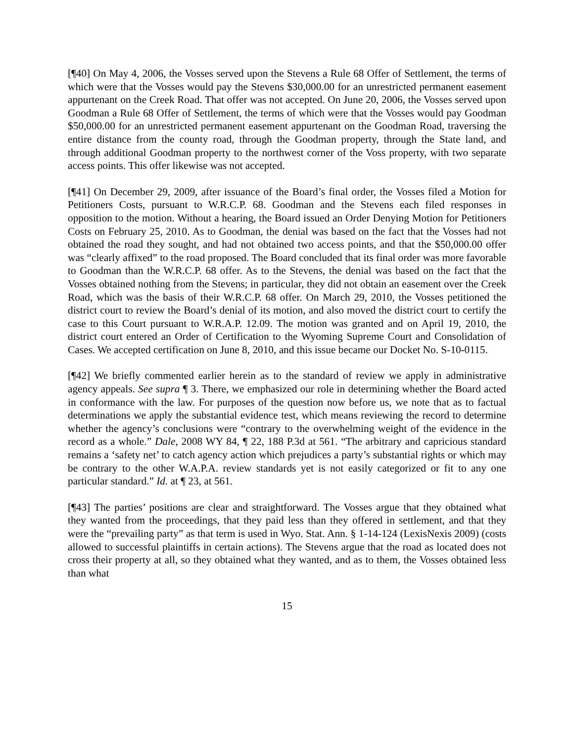[¶40] On May 4, 2006, the Vosses served upon the Stevens a Rule 68 Offer of Settlement, the terms of which were that the Vosses would pay the Stevens $30,000.00 for an unrestricted permanent easement appurtenant on the Creek Road. That offer was not accepted. On June 20, 2006, the Vosses served upon Goodman a Rule 68 Offer of Settlement, the terms of which were that the Vosses would pay Goodman $50,000.00 for an unrestricted permanent easement appurtenant on the Goodman Road, traversing the entire distance from the county road, through the Goodman property, through the State land, and through additional Goodman property to the northwest corner of the Voss property, with two separate access points. This offer likewise was not accepted.
[¶41] On December 29, 2009, after issuance of the Board’s final order, the Vosses filed a Motion for Petitioners Costs, pursuant to W.R.C.P. 68. Goodman and the Stevens each filed responses in opposition to the motion. Without a hearing, the Board issued an Order Denying Motion for Petitioners Costs on February 25, 2010. As to Goodman, the denial was based on the fact that the Vosses had not obtained the road they sought, and had not obtained two access points, and that the $50,000.00 offer was “clearly affixed” to the road proposed. The Board concluded that its final order was more favorable to Goodman than the W.R.C.P. 68 offer. As to the Stevens, the denial was based on the fact that the Vosses obtained nothing from the Stevens; in particular, they did not obtain an easement over the Creek Road, which was the basis of their W.R.C.P. 68 offer. On March 29, 2010, the Vosses petitioned the district court to review the Board’s denial of its motion, and also moved the district court to certify the case to this Court pursuant to W.R.A.P. 12.09. The motion was granted and on April 19, 2010, the district court entered an Order of Certification to the Wyoming Supreme Court and Consolidation of Cases. We accepted certification on June 8, 2010, and this issue became our Docket No. S-10-0115.
[¶42] We briefly commented earlier herein as to the standard of review we apply in administrative agency appeals. See supra ¶ 3. There, we emphasized our role in determining whether the Board acted in conformance with the law. For purposes of the question now before us, we note that as to factual determinations we apply the substantial evidence test, which means reviewing the record to determine whether the agency’s conclusions were “contrary to the overwhelming weight of the evidence in the record as a whole.” Dale, 2008 WY 84, ¶ 22, 188 P.3d at 561. “The arbitrary and capricious standard remains a ‘safety net’ to catch agency action which prejudices a party’s substantial rights or which may be contrary to the other W.A.P.A. review standards yet is not easily categorized or fit to any one particular standard.” Id. at ¶ 23, at 561.
[¶43] The parties’ positions are clear and straightforward. The Vosses argue that they obtained what they wanted from the proceedings, that they paid less than they offered in settlement, and that they were the “prevailing party” as that term is used in Wyo. Stat. Ann. § 1-14-124 (LexisNexis 2009) (costs allowed to successful plaintiffs in certain actions). The Stevens argue that the road as located does not cross their property at all, so they obtained what they wanted, and as to them, the Vosses obtained less than what
15